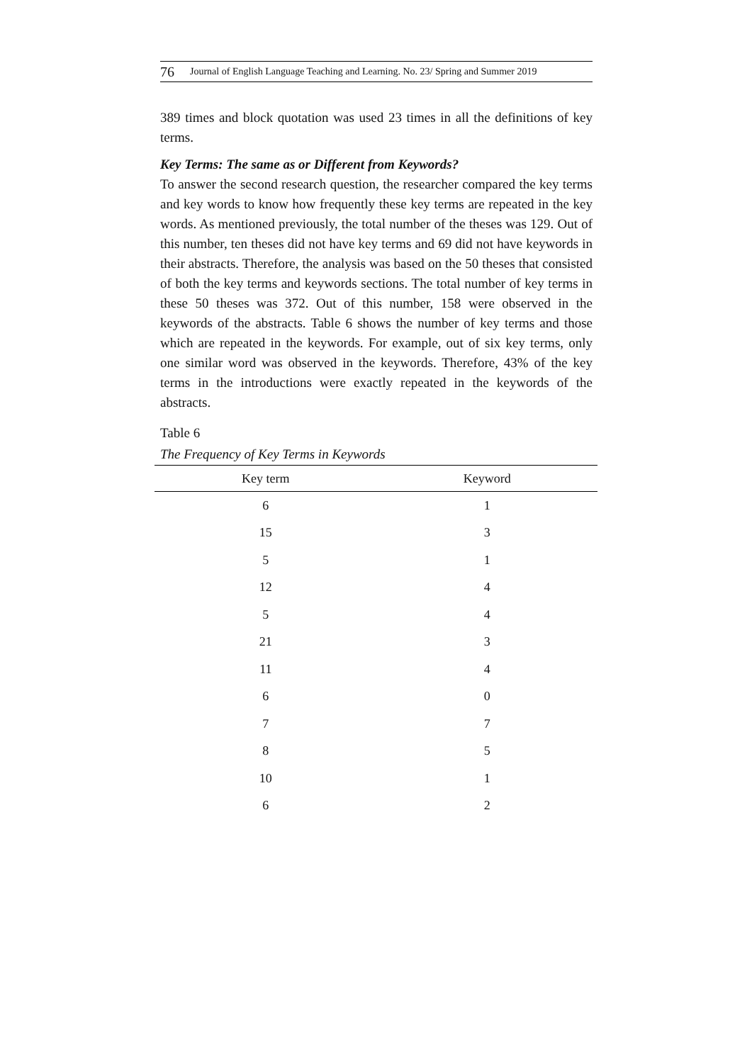76 Journal of English Language Teaching and Learning. No. 23/ Spring and Summer 2019
389 times and block quotation was used 23 times in all the definitions of key terms.
Key Terms: The same as or Different from Keywords?
To answer the second research question, the researcher compared the key terms and key words to know how frequently these key terms are repeated in the key words. As mentioned previously, the total number of the theses was 129. Out of this number, ten theses did not have key terms and 69 did not have keywords in their abstracts. Therefore, the analysis was based on the 50 theses that consisted of both the key terms and keywords sections. The total number of key terms in these 50 theses was 372. Out of this number, 158 were observed in the keywords of the abstracts. Table 6 shows the number of key terms and those which are repeated in the keywords. For example, out of six key terms, only one similar word was observed in the keywords. Therefore, 43% of the key terms in the introductions were exactly repeated in the keywords of the abstracts.
Table 6
The Frequency of Key Terms in Keywords
| Key term | Keyword |
| --- | --- |
| 6 | 1 |
| 15 | 3 |
| 5 | 1 |
| 12 | 4 |
| 5 | 4 |
| 21 | 3 |
| 11 | 4 |
| 6 | 0 |
| 7 | 7 |
| 8 | 5 |
| 10 | 1 |
| 6 | 2 |